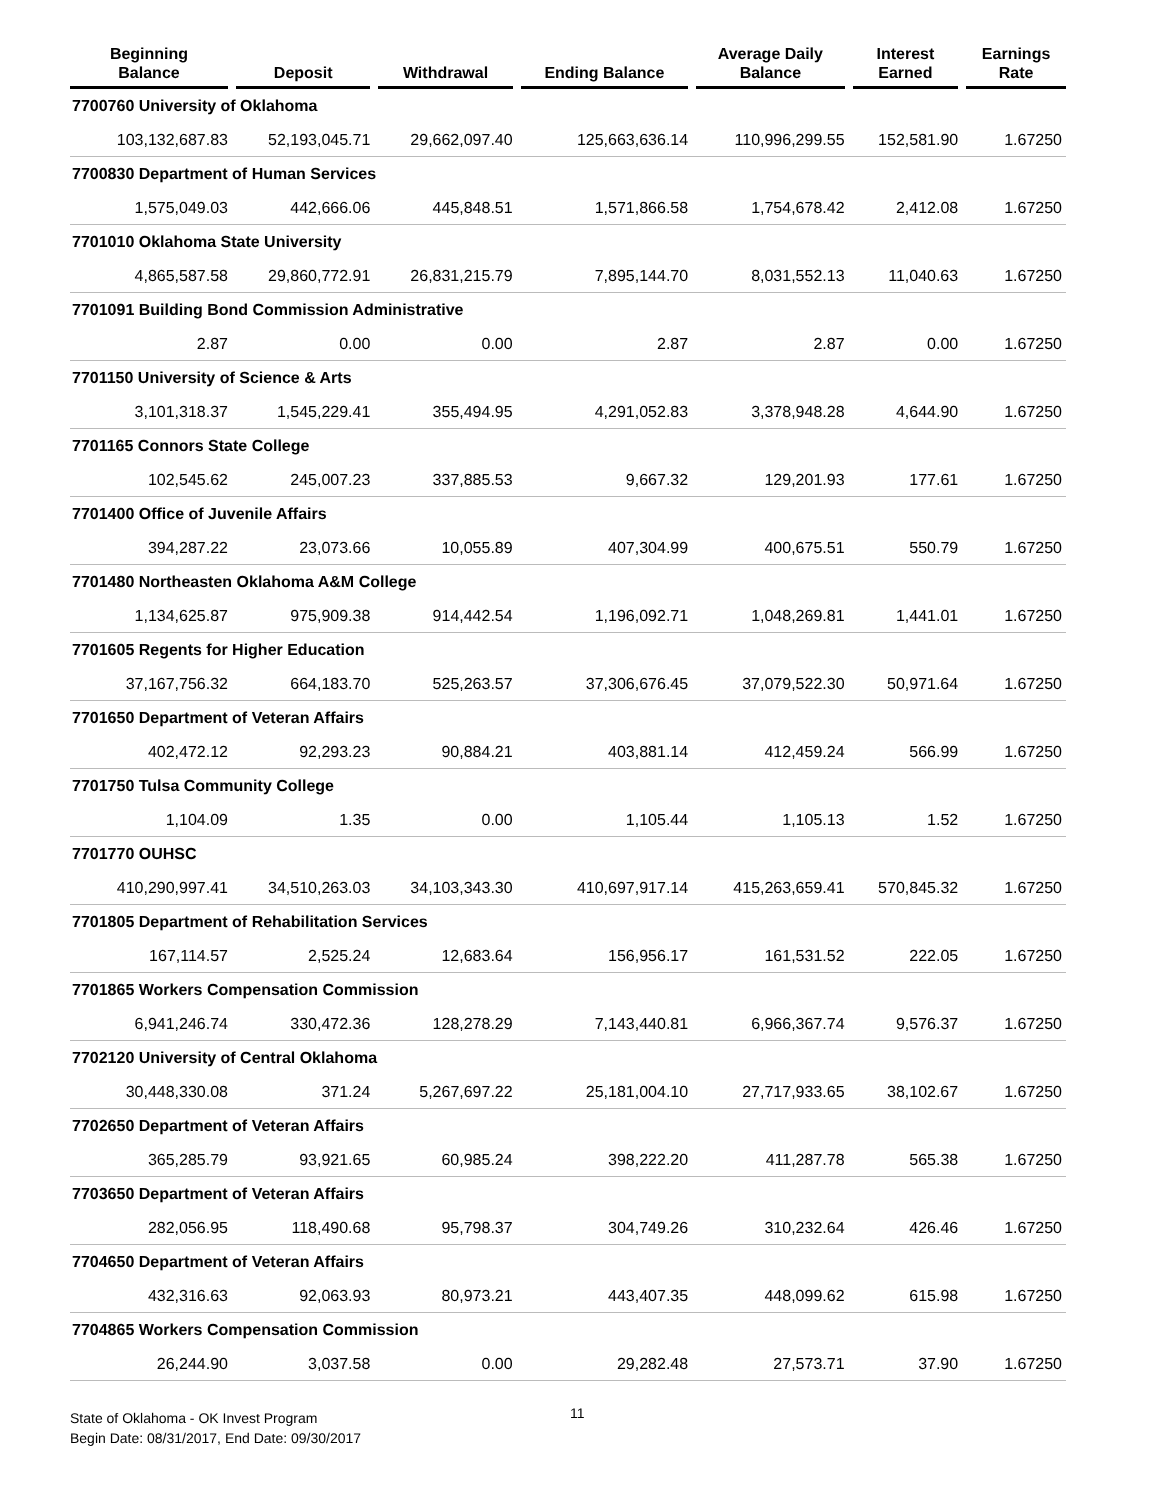| Beginning Balance | Deposit | Withdrawal | Ending Balance | Average Daily Balance | Interest Earned | Earnings Rate |
| --- | --- | --- | --- | --- | --- | --- |
| 7700760 University of Oklahoma | | | | | | |
| 103,132,687.83 | 52,193,045.71 | 29,662,097.40 | 125,663,636.14 | 110,996,299.55 | 152,581.90 | 1.67250 |
| 7700830 Department of Human Services | | | | | | |
| 1,575,049.03 | 442,666.06 | 445,848.51 | 1,571,866.58 | 1,754,678.42 | 2,412.08 | 1.67250 |
| 7701010 Oklahoma State University | | | | | | |
| 4,865,587.58 | 29,860,772.91 | 26,831,215.79 | 7,895,144.70 | 8,031,552.13 | 11,040.63 | 1.67250 |
| 7701091 Building Bond Commission Administrative | | | | | | |
| 2.87 | 0.00 | 0.00 | 2.87 | 2.87 | 0.00 | 1.67250 |
| 7701150 University of Science & Arts | | | | | | |
| 3,101,318.37 | 1,545,229.41 | 355,494.95 | 4,291,052.83 | 3,378,948.28 | 4,644.90 | 1.67250 |
| 7701165 Connors State College | | | | | | |
| 102,545.62 | 245,007.23 | 337,885.53 | 9,667.32 | 129,201.93 | 177.61 | 1.67250 |
| 7701400 Office of Juvenile Affairs | | | | | | |
| 394,287.22 | 23,073.66 | 10,055.89 | 407,304.99 | 400,675.51 | 550.79 | 1.67250 |
| 7701480 Northeasten Oklahoma A&M College | | | | | | |
| 1,134,625.87 | 975,909.38 | 914,442.54 | 1,196,092.71 | 1,048,269.81 | 1,441.01 | 1.67250 |
| 7701605 Regents for Higher Education | | | | | | |
| 37,167,756.32 | 664,183.70 | 525,263.57 | 37,306,676.45 | 37,079,522.30 | 50,971.64 | 1.67250 |
| 7701650 Department of Veteran Affairs | | | | | | |
| 402,472.12 | 92,293.23 | 90,884.21 | 403,881.14 | 412,459.24 | 566.99 | 1.67250 |
| 7701750 Tulsa Community College | | | | | | |
| 1,104.09 | 1.35 | 0.00 | 1,105.44 | 1,105.13 | 1.52 | 1.67250 |
| 7701770 OUHSC | | | | | | |
| 410,290,997.41 | 34,510,263.03 | 34,103,343.30 | 410,697,917.14 | 415,263,659.41 | 570,845.32 | 1.67250 |
| 7701805 Department of Rehabilitation Services | | | | | | |
| 167,114.57 | 2,525.24 | 12,683.64 | 156,956.17 | 161,531.52 | 222.05 | 1.67250 |
| 7701865 Workers Compensation Commission | | | | | | |
| 6,941,246.74 | 330,472.36 | 128,278.29 | 7,143,440.81 | 6,966,367.74 | 9,576.37 | 1.67250 |
| 7702120 University of Central Oklahoma | | | | | | |
| 30,448,330.08 | 371.24 | 5,267,697.22 | 25,181,004.10 | 27,717,933.65 | 38,102.67 | 1.67250 |
| 7702650 Department of Veteran Affairs | | | | | | |
| 365,285.79 | 93,921.65 | 60,985.24 | 398,222.20 | 411,287.78 | 565.38 | 1.67250 |
| 7703650 Department of Veteran Affairs | | | | | | |
| 282,056.95 | 118,490.68 | 95,798.37 | 304,749.26 | 310,232.64 | 426.46 | 1.67250 |
| 7704650 Department of Veteran Affairs | | | | | | |
| 432,316.63 | 92,063.93 | 80,973.21 | 443,407.35 | 448,099.62 | 615.98 | 1.67250 |
| 7704865 Workers Compensation Commission | | | | | | |
| 26,244.90 | 3,037.58 | 0.00 | 29,282.48 | 27,573.71 | 37.90 | 1.67250 |
State of Oklahoma - OK Invest Program
Begin Date: 08/31/2017, End Date: 09/30/2017
11